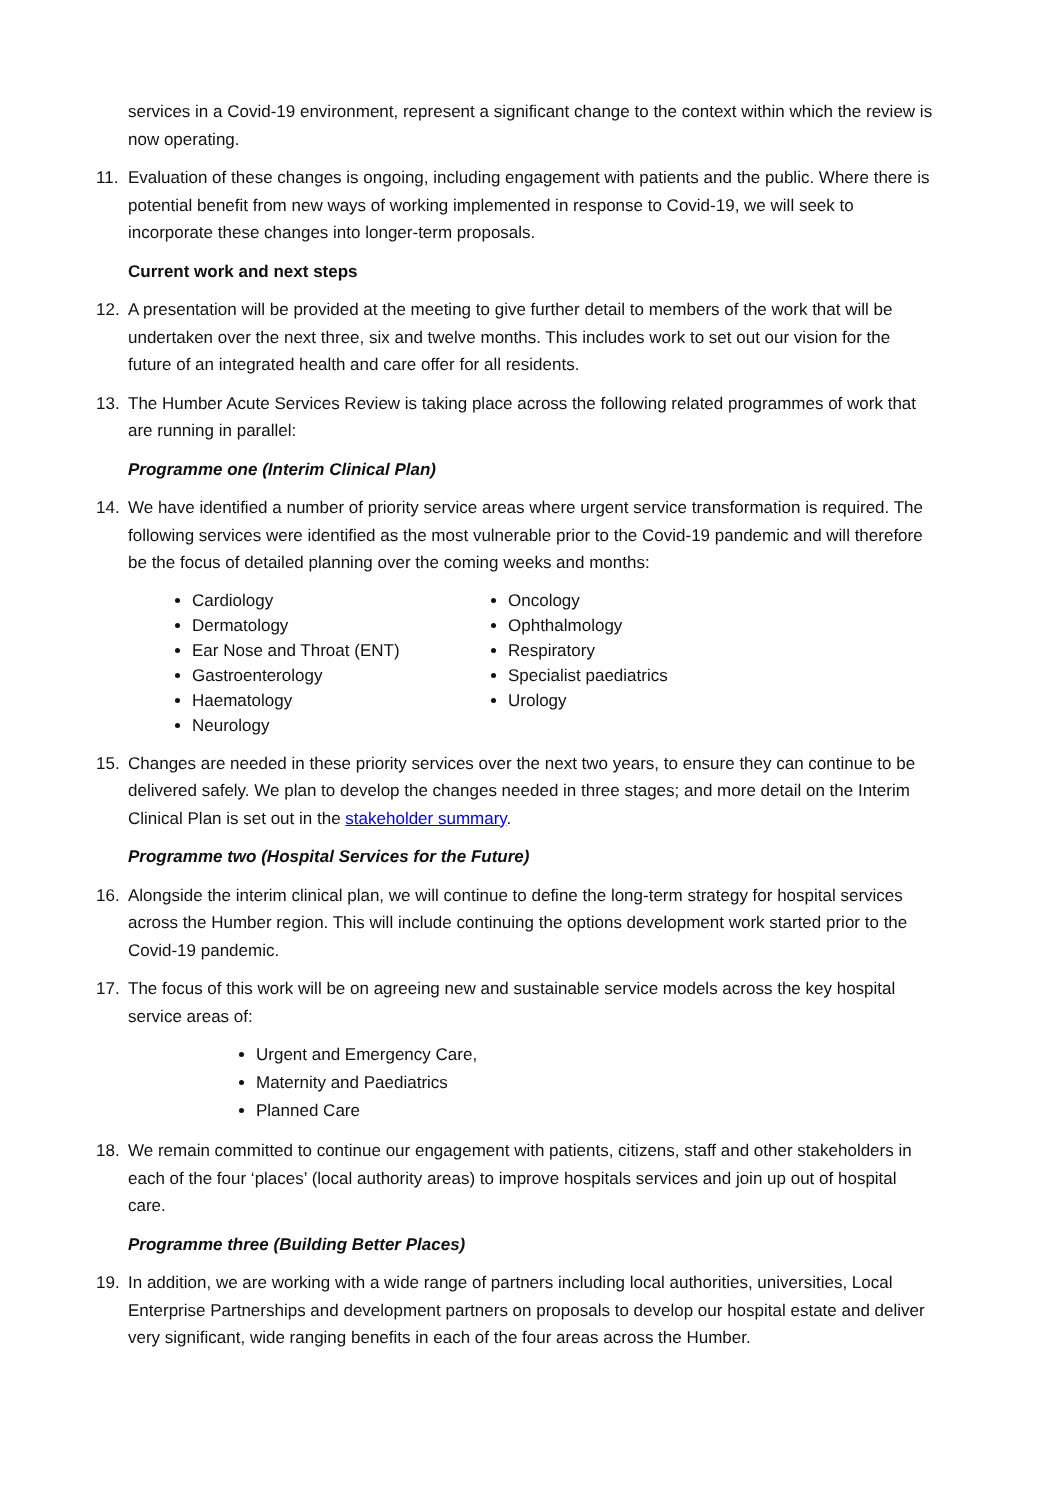services in a Covid-19 environment, represent a significant change to the context within which the review is now operating.
11. Evaluation of these changes is ongoing, including engagement with patients and the public. Where there is potential benefit from new ways of working implemented in response to Covid-19, we will seek to incorporate these changes into longer-term proposals.
Current work and next steps
12. A presentation will be provided at the meeting to give further detail to members of the work that will be undertaken over the next three, six and twelve months. This includes work to set out our vision for the future of an integrated health and care offer for all residents.
13. The Humber Acute Services Review is taking place across the following related programmes of work that are running in parallel:
Programme one (Interim Clinical Plan)
14. We have identified a number of priority service areas where urgent service transformation is required. The following services were identified as the most vulnerable prior to the Covid-19 pandemic and will therefore be the focus of detailed planning over the coming weeks and months:
Cardiology
Dermatology
Ear Nose and Throat (ENT)
Gastroenterology
Haematology
Neurology
Oncology
Ophthalmology
Respiratory
Specialist paediatrics
Urology
15. Changes are needed in these priority services over the next two years, to ensure they can continue to be delivered safely. We plan to develop the changes needed in three stages; and more detail on the Interim Clinical Plan is set out in the stakeholder summary.
Programme two (Hospital Services for the Future)
16. Alongside the interim clinical plan, we will continue to define the long-term strategy for hospital services across the Humber region. This will include continuing the options development work started prior to the Covid-19 pandemic.
17. The focus of this work will be on agreeing new and sustainable service models across the key hospital service areas of:
Urgent and Emergency Care,
Maternity and Paediatrics
Planned Care
18. We remain committed to continue our engagement with patients, citizens, staff and other stakeholders in each of the four ‘places’ (local authority areas) to improve hospitals services and join up out of hospital care.
Programme three (Building Better Places)
19. In addition, we are working with a wide range of partners including local authorities, universities, Local Enterprise Partnerships and development partners on proposals to develop our hospital estate and deliver very significant, wide ranging benefits in each of the four areas across the Humber.